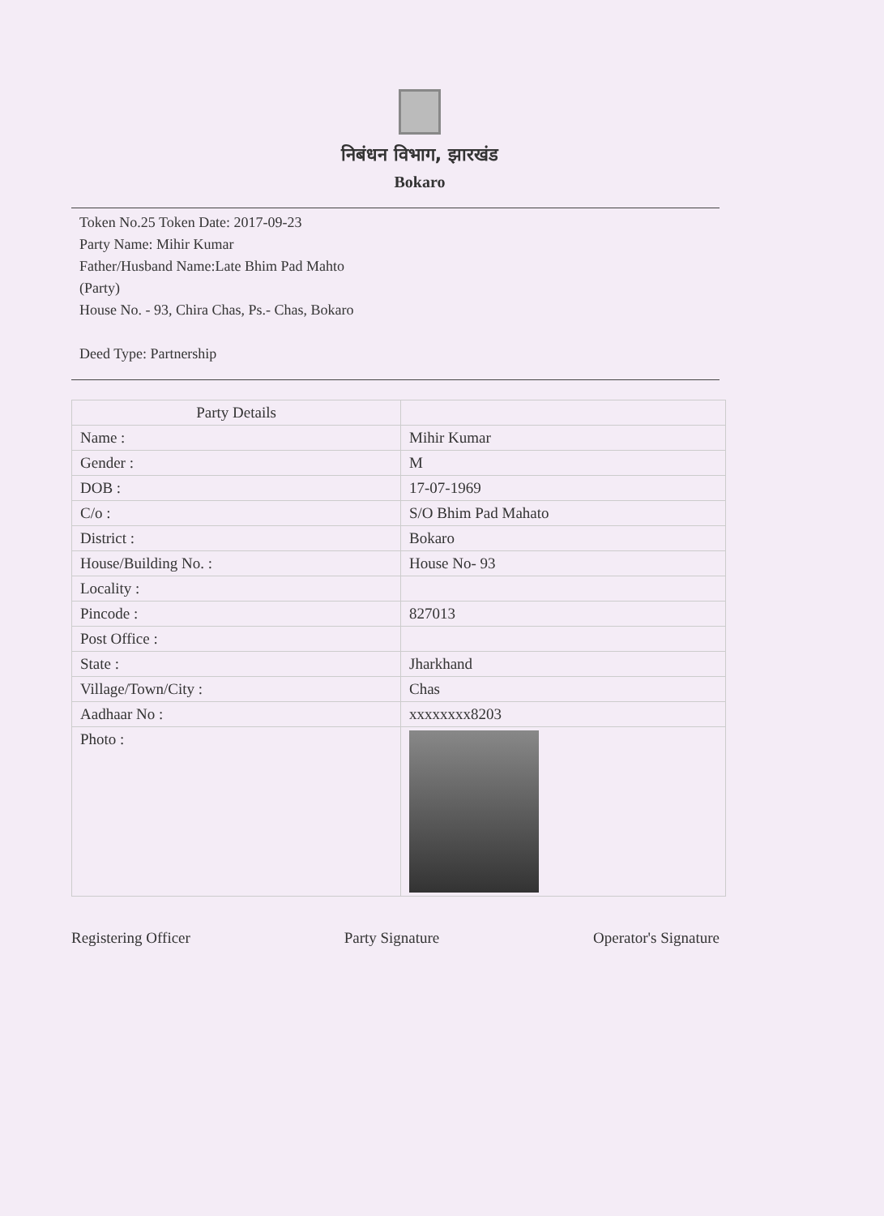निबंधन विभाग, झारखंड
Bokaro
Token No.25 Token Date: 2017-09-23
Party Name: Mihir Kumar
Father/Husband Name:Late Bhim Pad Mahto
(Party)
House No. - 93, Chira Chas, Ps.- Chas, Bokaro
Deed Type: Partnership
| Party Details | |
| Name : | Mihir Kumar |
| Gender : | M |
| DOB : | 17-07-1969 |
| C/o : | S/O Bhim Pad Mahato |
| District : | Bokaro |
| House/Building No. : | House No- 93 |
| Locality : | |
| Pincode : | 827013 |
| Post Office : | |
| State : | Jharkhand |
| Village/Town/City : | Chas |
| Aadhaar No : | xxxxxxxx8203 |
| Photo : | |
Registering Officer Party Signature Operator's Signature